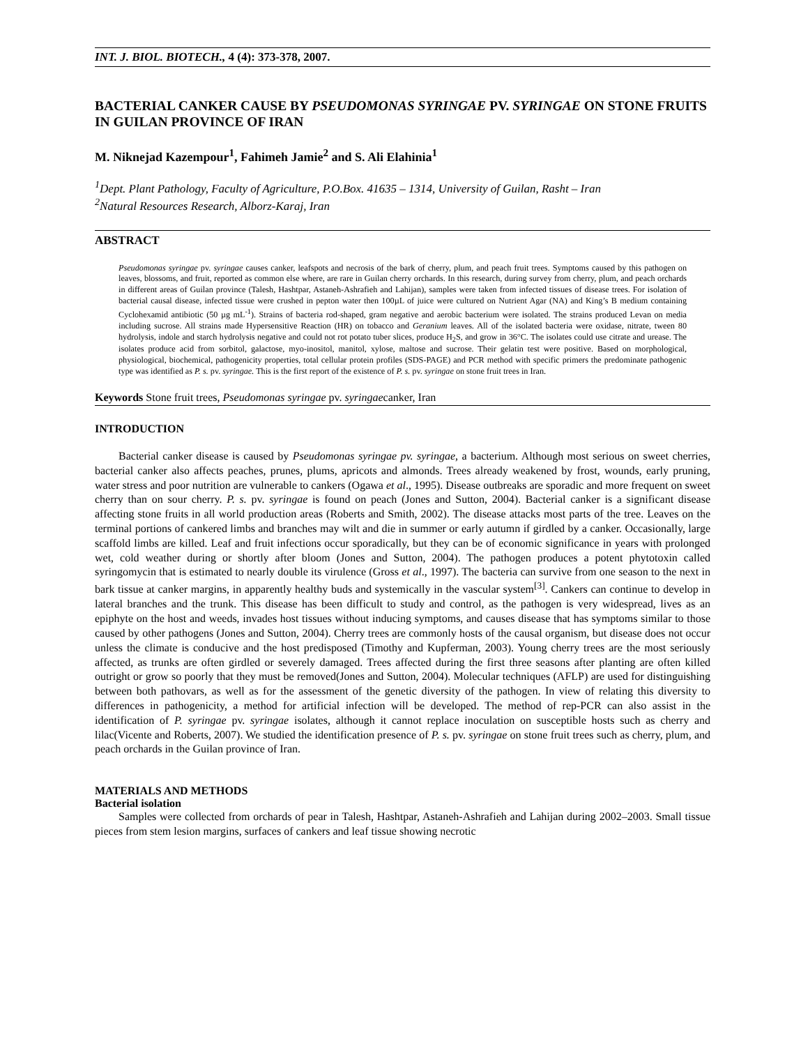INT. J. BIOL. BIOTECH., 4 (4): 373-378, 2007.
BACTERIAL CANKER CAUSE BY PSEUDOMONAS SYRINGAE PV. SYRINGAE ON STONE FRUITS IN GUILAN PROVINCE OF IRAN
M. Niknejad Kazempour<sup>1</sup>, Fahimeh Jamie<sup>2</sup> and S. Ali Elahinia<sup>1</sup>
<sup>1</sup> Dept. Plant Pathology, Faculty of Agriculture, P.O.Box. 41635 – 1314, University of Guilan, Rasht – Iran
<sup>2</sup> Natural Resources Research, Alborz-Karaj, Iran
ABSTRACT
Pseudomonas syringae pv. syringae causes canker, leafspots and necrosis of the bark of cherry, plum, and peach fruit trees. Symptoms caused by this pathogen on leaves, blossoms, and fruit, reported as common else where, are rare in Guilan cherry orchards. In this research, during survey from cherry, plum, and peach orchards in different areas of Guilan province (Talesh, Hashtpar, Astaneh-Ashrafieh and Lahijan), samples were taken from infected tissues of disease trees. For isolation of bacterial causal disease, infected tissue were crushed in pepton water then 100µL of juice were cultured on Nutrient Agar (NA) and King’s B medium containing Cyclohexamid antibiotic (50 µg mL<sup>-1</sup>). Strains of bacteria rod-shaped, gram negative and aerobic bacterium were isolated. The strains produced Levan on media including sucrose. All strains made Hypersensitive Reaction (HR) on tobacco and Geranium leaves. All of the isolated bacteria were oxidase, nitrate, tween 80 hydrolysis, indole and starch hydrolysis negative and could not rot potato tuber slices, produce H<sub>2</sub>S, and grow in 36°C. The isolates could use citrate and urease. The isolates produce acid from sorbitol, galactose, myo-inositol, manitol, xylose, maltose and sucrose. Their gelatin test were positive. Based on morphological, physiological, biochemical, pathogenicity properties, total cellular protein profiles (SDS-PAGE) and PCR method with specific primers the predominate pathogenic type was identified as P. s. pv. syringae. This is the first report of the existence of P. s. pv. syringae on stone fruit trees in Iran.
Keywords Stone fruit trees, Pseudomonas syringae pv. syringaecanker, Iran
INTRODUCTION
Bacterial canker disease is caused by Pseudomonas syringae pv. syringae, a bacterium. Although most serious on sweet cherries, bacterial canker also affects peaches, prunes, plums, apricots and almonds. Trees already weakened by frost, wounds, early pruning, water stress and poor nutrition are vulnerable to cankers (Ogawa et al., 1995). Disease outbreaks are sporadic and more frequent on sweet cherry than on sour cherry. P. s. pv. syringae is found on peach (Jones and Sutton, 2004). Bacterial canker is a significant disease affecting stone fruits in all world production areas (Roberts and Smith, 2002). The disease attacks most parts of the tree. Leaves on the terminal portions of cankered limbs and branches may wilt and die in summer or early autumn if girdled by a canker. Occasionally, large scaffold limbs are killed. Leaf and fruit infections occur sporadically, but they can be of economic significance in years with prolonged wet, cold weather during or shortly after bloom (Jones and Sutton, 2004). The pathogen produces a potent phytotoxin called syringomycin that is estimated to nearly double its virulence (Gross et al., 1997). The bacteria can survive from one season to the next in bark tissue at canker margins, in apparently healthy buds and systemically in the vascular system<sup>[3]</sup>. Cankers can continue to develop in lateral branches and the trunk. This disease has been difficult to study and control, as the pathogen is very widespread, lives as an epiphyte on the host and weeds, invades host tissues without inducing symptoms, and causes disease that has symptoms similar to those caused by other pathogens (Jones and Sutton, 2004). Cherry trees are commonly hosts of the causal organism, but disease does not occur unless the climate is conducive and the host predisposed (Timothy and Kupferman, 2003). Young cherry trees are the most seriously affected, as trunks are often girdled or severely damaged. Trees affected during the first three seasons after planting are often killed outright or grow so poorly that they must be removed(Jones and Sutton, 2004). Molecular techniques (AFLP) are used for distinguishing between both pathovars, as well as for the assessment of the genetic diversity of the pathogen. In view of relating this diversity to differences in pathogenicity, a method for artificial infection will be developed. The method of rep-PCR can also assist in the identification of P. syringae pv. syringae isolates, although it cannot replace inoculation on susceptible hosts such as cherry and lilac(Vicente and Roberts, 2007). We studied the identification presence of P. s. pv. syringae on stone fruit trees such as cherry, plum, and peach orchards in the Guilan province of Iran.
MATERIALS AND METHODS
Bacterial isolation
Samples were collected from orchards of pear in Talesh, Hashtpar, Astaneh-Ashrafieh and Lahijan during 2002–2003. Small tissue pieces from stem lesion margins, surfaces of cankers and leaf tissue showing necrotic